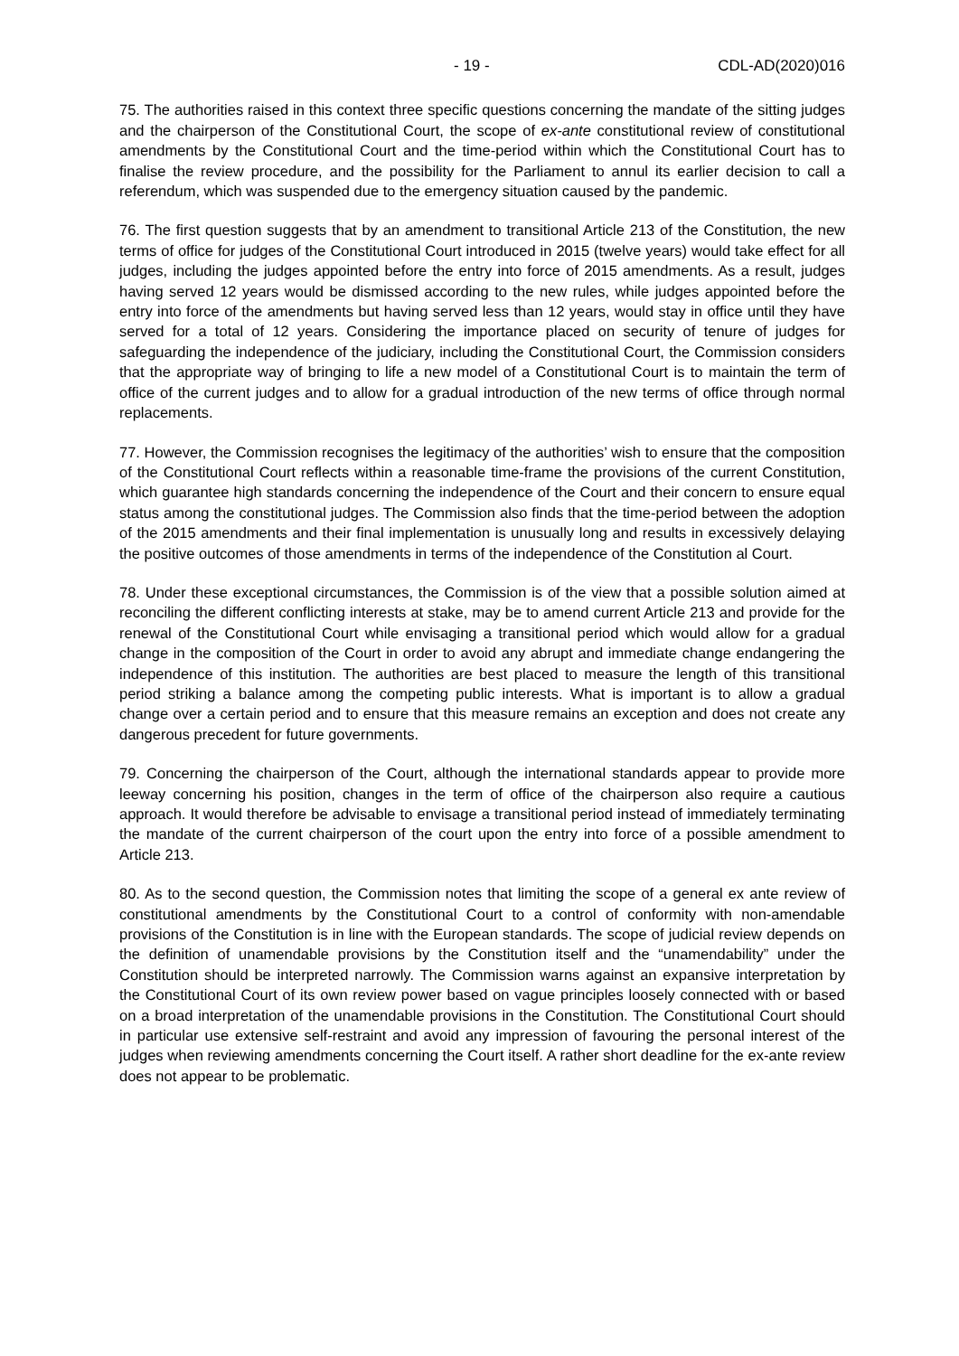- 19 - CDL-AD(2020)016
75. The authorities raised in this context three specific questions concerning the mandate of the sitting judges and the chairperson of the Constitutional Court, the scope of ex-ante constitutional review of constitutional amendments by the Constitutional Court and the time-period within which the Constitutional Court has to finalise the review procedure, and the possibility for the Parliament to annul its earlier decision to call a referendum, which was suspended due to the emergency situation caused by the pandemic.
76. The first question suggests that by an amendment to transitional Article 213 of the Constitution, the new terms of office for judges of the Constitutional Court introduced in 2015 (twelve years) would take effect for all judges, including the judges appointed before the entry into force of 2015 amendments. As a result, judges having served 12 years would be dismissed according to the new rules, while judges appointed before the entry into force of the amendments but having served less than 12 years, would stay in office until they have served for a total of 12 years. Considering the importance placed on security of tenure of judges for safeguarding the independence of the judiciary, including the Constitutional Court, the Commission considers that the appropriate way of bringing to life a new model of a Constitutional Court is to maintain the term of office of the current judges and to allow for a gradual introduction of the new terms of office through normal replacements.
77. However, the Commission recognises the legitimacy of the authorities’ wish to ensure that the composition of the Constitutional Court reflects within a reasonable time-frame the provisions of the current Constitution, which guarantee high standards concerning the independence of the Court and their concern to ensure equal status among the constitutional judges. The Commission also finds that the time-period between the adoption of the 2015 amendments and their final implementation is unusually long and results in excessively delaying the positive outcomes of those amendments in terms of the independence of the Constitution al Court.
78. Under these exceptional circumstances, the Commission is of the view that a possible solution aimed at reconciling the different conflicting interests at stake, may be to amend current Article 213 and provide for the renewal of the Constitutional Court while envisaging a transitional period which would allow for a gradual change in the composition of the Court in order to avoid any abrupt and immediate change endangering the independence of this institution. The authorities are best placed to measure the length of this transitional period striking a balance among the competing public interests. What is important is to allow a gradual change over a certain period and to ensure that this measure remains an exception and does not create any dangerous precedent for future governments.
79. Concerning the chairperson of the Court, although the international standards appear to provide more leeway concerning his position, changes in the term of office of the chairperson also require a cautious approach. It would therefore be advisable to envisage a transitional period instead of immediately terminating the mandate of the current chairperson of the court upon the entry into force of a possible amendment to Article 213.
80. As to the second question, the Commission notes that limiting the scope of a general ex ante review of constitutional amendments by the Constitutional Court to a control of conformity with non-amendable provisions of the Constitution is in line with the European standards. The scope of judicial review depends on the definition of unamendable provisions by the Constitution itself and the “unamendability” under the Constitution should be interpreted narrowly. The Commission warns against an expansive interpretation by the Constitutional Court of its own review power based on vague principles loosely connected with or based on a broad interpretation of the unamendable provisions in the Constitution. The Constitutional Court should in particular use extensive self-restraint and avoid any impression of favouring the personal interest of the judges when reviewing amendments concerning the Court itself. A rather short deadline for the ex-ante review does not appear to be problematic.